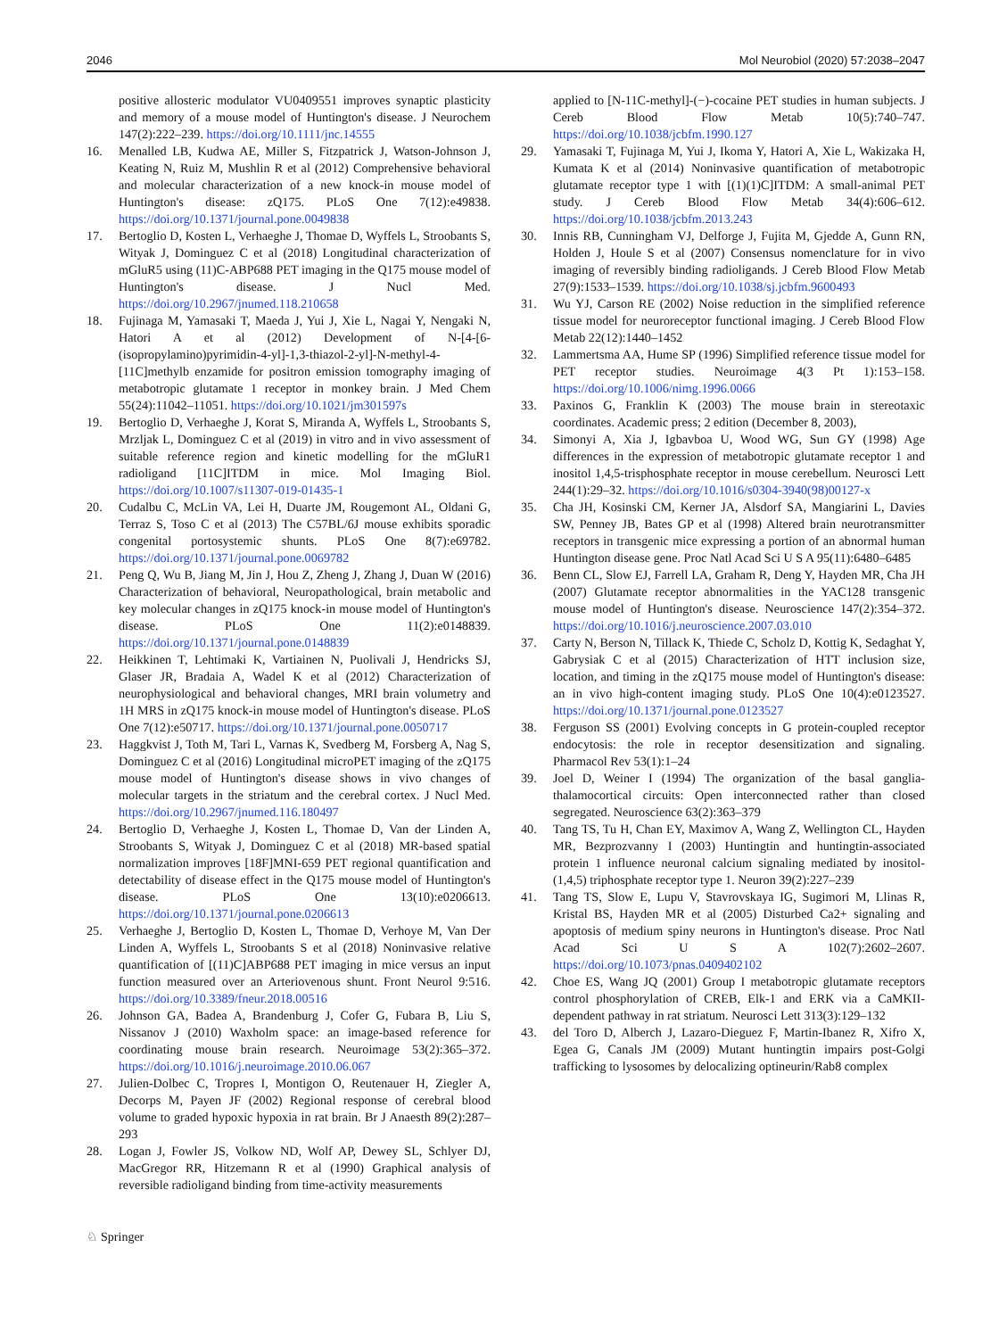2046 Mol Neurobiol (2020) 57:2038–2047
positive allosteric modulator VU0409551 improves synaptic plasticity and memory of a mouse model of Huntington's disease. J Neurochem 147(2):222–239. https://doi.org/10.1111/jnc.14555
16. Menalled LB, Kudwa AE, Miller S, Fitzpatrick J, Watson-Johnson J, Keating N, Ruiz M, Mushlin R et al (2012) Comprehensive behavioral and molecular characterization of a new knock-in mouse model of Huntington's disease: zQ175. PLoS One 7(12):e49838. https://doi.org/10.1371/journal.pone.0049838
17. Bertoglio D, Kosten L, Verhaeghe J, Thomae D, Wyffels L, Stroobants S, Wityak J, Dominguez C et al (2018) Longitudinal characterization of mGluR5 using (11)C-ABP688 PET imaging in the Q175 mouse model of Huntington's disease. J Nucl Med. https://doi.org/10.2967/jnumed.118.210658
18. Fujinaga M, Yamasaki T, Maeda J, Yui J, Xie L, Nagai Y, Nengaki N, Hatori A et al (2012) Development of N-[4-[6-(isopropylamino)pyrimidin-4-yl]-1,3-thiazol-2-yl]-N-methyl-4-[11C]methylb enzamide for positron emission tomography imaging of metabotropic glutamate 1 receptor in monkey brain. J Med Chem 55(24):11042–11051. https://doi.org/10.1021/jm301597s
19. Bertoglio D, Verhaeghe J, Korat S, Miranda A, Wyffels L, Stroobants S, Mrzljak L, Dominguez C et al (2019) in vitro and in vivo assessment of suitable reference region and kinetic modelling for the mGluR1 radioligand [11C]ITDM in mice. Mol Imaging Biol. https://doi.org/10.1007/s11307-019-01435-1
20. Cudalbu C, McLin VA, Lei H, Duarte JM, Rougemont AL, Oldani G, Terraz S, Toso C et al (2013) The C57BL/6J mouse exhibits sporadic congenital portosystemic shunts. PLoS One 8(7):e69782. https://doi.org/10.1371/journal.pone.0069782
21. Peng Q, Wu B, Jiang M, Jin J, Hou Z, Zheng J, Zhang J, Duan W (2016) Characterization of behavioral, Neuropathological, brain metabolic and key molecular changes in zQ175 knock-in mouse model of Huntington's disease. PLoS One 11(2):e0148839. https://doi.org/10.1371/journal.pone.0148839
22. Heikkinen T, Lehtimaki K, Vartiainen N, Puolivali J, Hendricks SJ, Glaser JR, Bradaia A, Wadel K et al (2012) Characterization of neurophysiological and behavioral changes, MRI brain volumetry and 1H MRS in zQ175 knock-in mouse model of Huntington's disease. PLoS One 7(12):e50717. https://doi.org/10.1371/journal.pone.0050717
23. Haggkvist J, Toth M, Tari L, Varnas K, Svedberg M, Forsberg A, Nag S, Dominguez C et al (2016) Longitudinal microPET imaging of the zQ175 mouse model of Huntington's disease shows in vivo changes of molecular targets in the striatum and the cerebral cortex. J Nucl Med. https://doi.org/10.2967/jnumed.116.180497
24. Bertoglio D, Verhaeghe J, Kosten L, Thomae D, Van der Linden A, Stroobants S, Wityak J, Dominguez C et al (2018) MR-based spatial normalization improves [18F]MNI-659 PET regional quantification and detectability of disease effect in the Q175 mouse model of Huntington's disease. PLoS One 13(10):e0206613. https://doi.org/10.1371/journal.pone.0206613
25. Verhaeghe J, Bertoglio D, Kosten L, Thomae D, Verhoye M, Van Der Linden A, Wyffels L, Stroobants S et al (2018) Noninvasive relative quantification of [(11)C]ABP688 PET imaging in mice versus an input function measured over an Arteriovenous shunt. Front Neurol 9:516. https://doi.org/10.3389/fneur.2018.00516
26. Johnson GA, Badea A, Brandenburg J, Cofer G, Fubara B, Liu S, Nissanov J (2010) Waxholm space: an image-based reference for coordinating mouse brain research. Neuroimage 53(2):365–372. https://doi.org/10.1016/j.neuroimage.2010.06.067
27. Julien-Dolbec C, Tropres I, Montigon O, Reutenauer H, Ziegler A, Decorps M, Payen JF (2002) Regional response of cerebral blood volume to graded hypoxic hypoxia in rat brain. Br J Anaesth 89(2):287–293
28. Logan J, Fowler JS, Volkow ND, Wolf AP, Dewey SL, Schlyer DJ, MacGregor RR, Hitzemann R et al (1990) Graphical analysis of reversible radioligand binding from time-activity measurements
applied to [N-11C-methyl]-(−)-cocaine PET studies in human subjects. J Cereb Blood Flow Metab 10(5):740–747. https://doi.org/10.1038/jcbfm.1990.127
29. Yamasaki T, Fujinaga M, Yui J, Ikoma Y, Hatori A, Xie L, Wakizaka H, Kumata K et al (2014) Noninvasive quantification of metabotropic glutamate receptor type 1 with [(1)(1)C]ITDM: A small-animal PET study. J Cereb Blood Flow Metab 34(4):606–612. https://doi.org/10.1038/jcbfm.2013.243
30. Innis RB, Cunningham VJ, Delforge J, Fujita M, Gjedde A, Gunn RN, Holden J, Houle S et al (2007) Consensus nomenclature for in vivo imaging of reversibly binding radioligands. J Cereb Blood Flow Metab 27(9):1533–1539. https://doi.org/10.1038/sj.jcbfm.9600493
31. Wu YJ, Carson RE (2002) Noise reduction in the simplified reference tissue model for neuroreceptor functional imaging. J Cereb Blood Flow Metab 22(12):1440–1452
32. Lammertsma AA, Hume SP (1996) Simplified reference tissue model for PET receptor studies. Neuroimage 4(3 Pt 1):153–158. https://doi.org/10.1006/nimg.1996.0066
33. Paxinos G, Franklin K (2003) The mouse brain in stereotaxic coordinates. Academic press; 2 edition (December 8, 2003),
34. Simonyi A, Xia J, Igbavboa U, Wood WG, Sun GY (1998) Age differences in the expression of metabotropic glutamate receptor 1 and inositol 1,4,5-trisphosphate receptor in mouse cerebellum. Neurosci Lett 244(1):29–32. https://doi.org/10.1016/s0304-3940(98)00127-x
35. Cha JH, Kosinski CM, Kerner JA, Alsdorf SA, Mangiarini L, Davies SW, Penney JB, Bates GP et al (1998) Altered brain neurotransmitter receptors in transgenic mice expressing a portion of an abnormal human Huntington disease gene. Proc Natl Acad Sci U S A 95(11):6480–6485
36. Benn CL, Slow EJ, Farrell LA, Graham R, Deng Y, Hayden MR, Cha JH (2007) Glutamate receptor abnormalities in the YAC128 transgenic mouse model of Huntington's disease. Neuroscience 147(2):354–372. https://doi.org/10.1016/j.neuroscience.2007.03.010
37. Carty N, Berson N, Tillack K, Thiede C, Scholz D, Kottig K, Sedaghat Y, Gabrysiak C et al (2015) Characterization of HTT inclusion size, location, and timing in the zQ175 mouse model of Huntington's disease: an in vivo high-content imaging study. PLoS One 10(4):e0123527. https://doi.org/10.1371/journal.pone.0123527
38. Ferguson SS (2001) Evolving concepts in G protein-coupled receptor endocytosis: the role in receptor desensitization and signaling. Pharmacol Rev 53(1):1–24
39. Joel D, Weiner I (1994) The organization of the basal ganglia-thalamocortical circuits: Open interconnected rather than closed segregated. Neuroscience 63(2):363–379
40. Tang TS, Tu H, Chan EY, Maximov A, Wang Z, Wellington CL, Hayden MR, Bezprozvanny I (2003) Huntingtin and huntingtin-associated protein 1 influence neuronal calcium signaling mediated by inositol-(1,4,5) triphosphate receptor type 1. Neuron 39(2):227–239
41. Tang TS, Slow E, Lupu V, Stavrovskaya IG, Sugimori M, Llinas R, Kristal BS, Hayden MR et al (2005) Disturbed Ca2+ signaling and apoptosis of medium spiny neurons in Huntington's disease. Proc Natl Acad Sci U S A 102(7):2602–2607. https://doi.org/10.1073/pnas.0409402102
42. Choe ES, Wang JQ (2001) Group I metabotropic glutamate receptors control phosphorylation of CREB, Elk-1 and ERK via a CaMKII-dependent pathway in rat striatum. Neurosci Lett 313(3):129–132
43. del Toro D, Alberch J, Lazaro-Dieguez F, Martin-Ibanez R, Xifro X, Egea G, Canals JM (2009) Mutant huntingtin impairs post-Golgi trafficking to lysosomes by delocalizing optineurin/Rab8 complex
♘ Springer